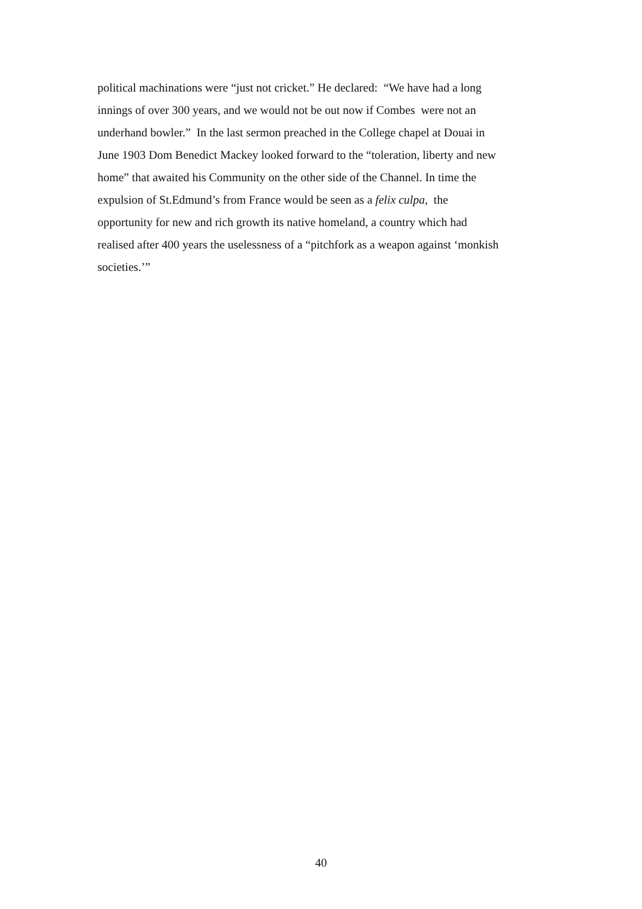political machinations were “just not cricket.” He declared: “We have had a long
innings of over 300 years, and we would not be out now if Combes were not an
underhand bowler.” In the last sermon preached in the College chapel at Douai in
June 1903 Dom Benedict Mackey looked forward to the “toleration, liberty and new
home” that awaited his Community on the other side of the Channel. In time the
expulsion of St.Edmund’s from France would be seen as a felix culpa, the
opportunity for new and rich growth its native homeland, a country which had
realised after 400 years the uselessness of a “pitchfork as a weapon against ‘monkish
societies.’”
40